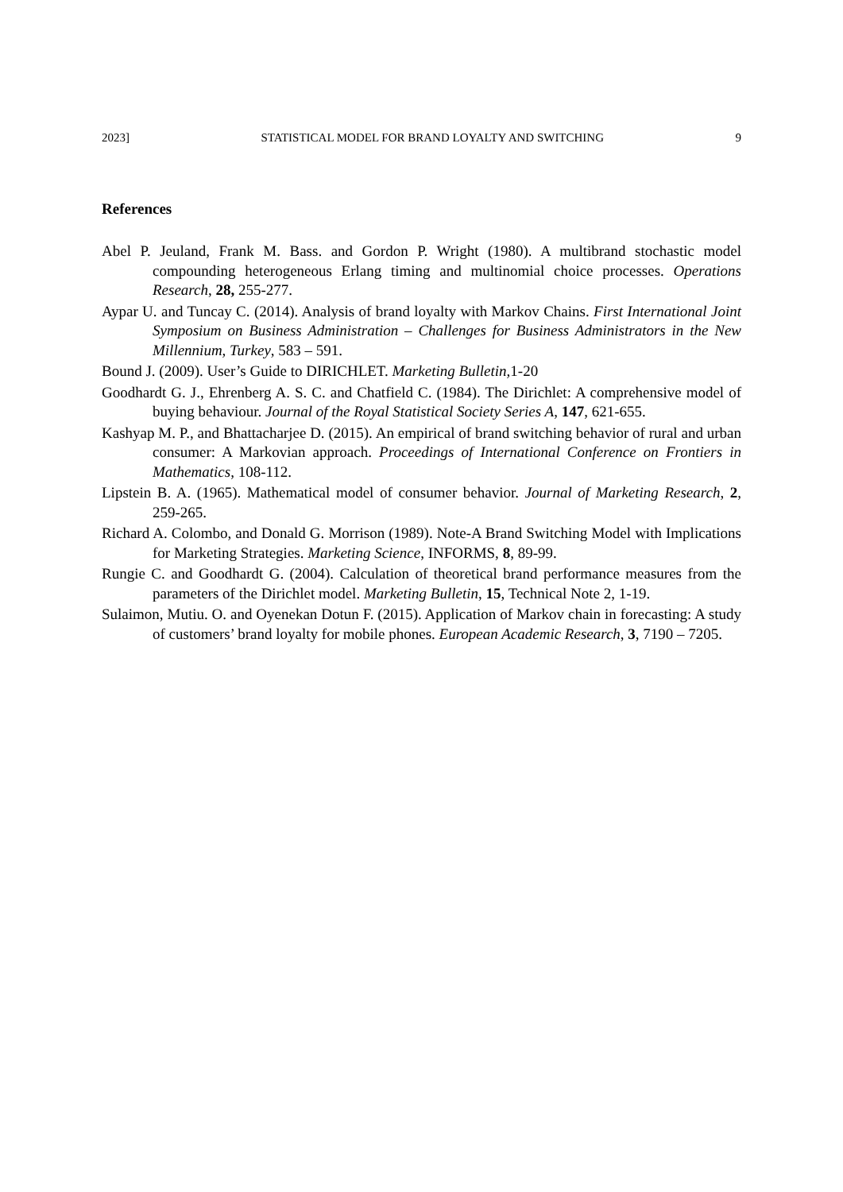2023] STATISTICAL MODEL FOR BRAND LOYALTY AND SWITCHING 9
References
Abel P. Jeuland, Frank M. Bass. and Gordon P. Wright (1980). A multibrand stochastic model compounding heterogeneous Erlang timing and multinomial choice processes. Operations Research, 28, 255-277.
Aypar U. and Tuncay C. (2014). Analysis of brand loyalty with Markov Chains. First International Joint Symposium on Business Administration – Challenges for Business Administrators in the New Millennium, Turkey, 583 – 591.
Bound J. (2009). User’s Guide to DIRICHLET. Marketing Bulletin, 1-20
Goodhardt G. J., Ehrenberg A. S. C. and Chatfield C. (1984). The Dirichlet: A comprehensive model of buying behaviour. Journal of the Royal Statistical Society Series A, 147, 621-655.
Kashyap M. P., and Bhattacharjee D. (2015). An empirical of brand switching behavior of rural and urban consumer: A Markovian approach. Proceedings of International Conference on Frontiers in Mathematics, 108-112.
Lipstein B. A. (1965). Mathematical model of consumer behavior. Journal of Marketing Research, 2, 259-265.
Richard A. Colombo, and Donald G. Morrison (1989). Note-A Brand Switching Model with Implications for Marketing Strategies. Marketing Science, INFORMS, 8, 89-99.
Rungie C. and Goodhardt G. (2004). Calculation of theoretical brand performance measures from the parameters of the Dirichlet model. Marketing Bulletin, 15, Technical Note 2, 1-19.
Sulaimon, Mutiu. O. and Oyenekan Dotun F. (2015). Application of Markov chain in forecasting: A study of customers’ brand loyalty for mobile phones. European Academic Research, 3, 7190 – 7205.